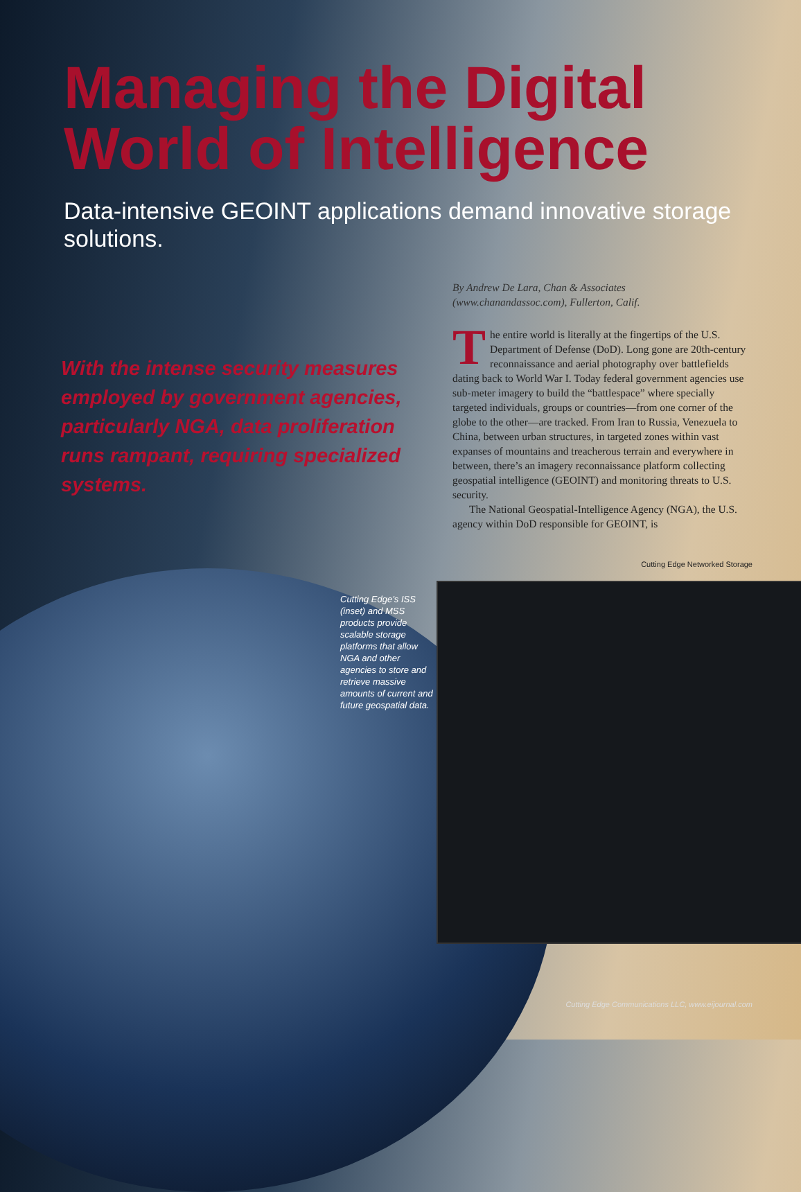Managing the Digital World of Intelligence
Data-intensive GEOINT applications demand innovative storage solutions.
With the intense security measures employed by government agencies, particularly NGA, data proliferation runs rampant, requiring specialized systems.
By Andrew De Lara, Chan & Associates
(www.chanandassoc.com), Fullerton, Calif.
The entire world is literally at the fingertips of the U.S. Department of Defense (DoD). Long gone are 20th-century reconnaissance and aerial photography over battlefields dating back to World War I. Today federal government agencies use sub-meter imagery to build the “battlespace” where specially targeted individuals, groups or countries—from one corner of the globe to the other—are tracked. From Iran to Russia, Venezuela to China, between urban structures, in targeted zones within vast expanses of mountains and treacherous terrain and everywhere in between, there’s an imagery reconnaissance platform collecting geospatial intelligence (GEOINT) and monitoring threats to U.S. security.
The National Geospatial-Intelligence Agency (NGA), the U.S. agency within DoD responsible for GEOINT, is
Cutting Edge Networked Storage
Cutting Edge’s ISS (inset) and MSS products provide scalable storage platforms that allow NGA and other agencies to store and retrieve massive amounts of current and future geospatial data.
Cutting Edge Communications LLC, www.eijournal.com